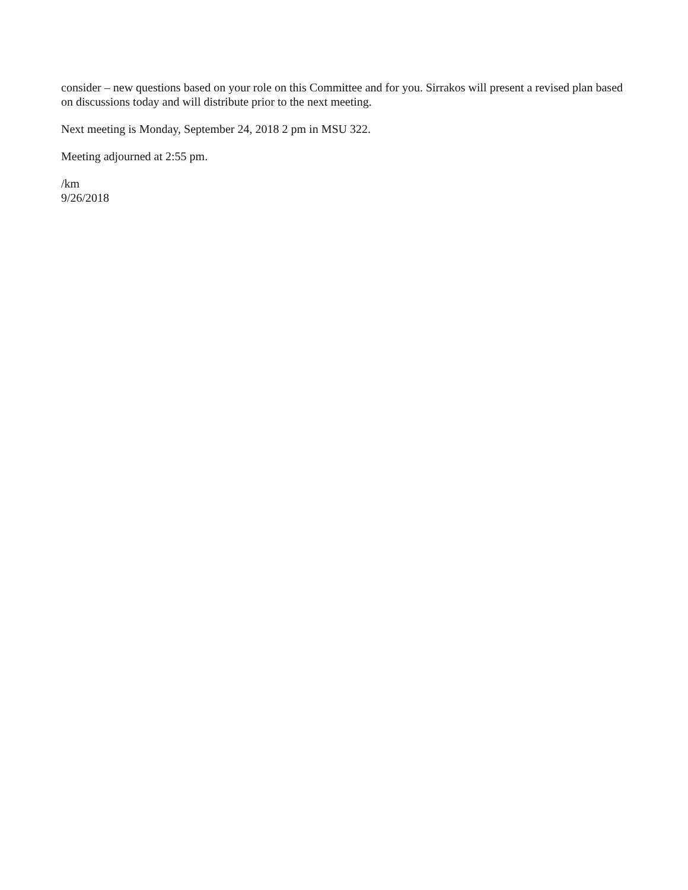consider – new questions based on your role on this Committee and for you. Sirrakos will present a revised plan based on discussions today and will distribute prior to the next meeting.
Next meeting is Monday, September 24, 2018 2 pm in MSU 322.
Meeting adjourned at 2:55 pm.
/km
9/26/2018